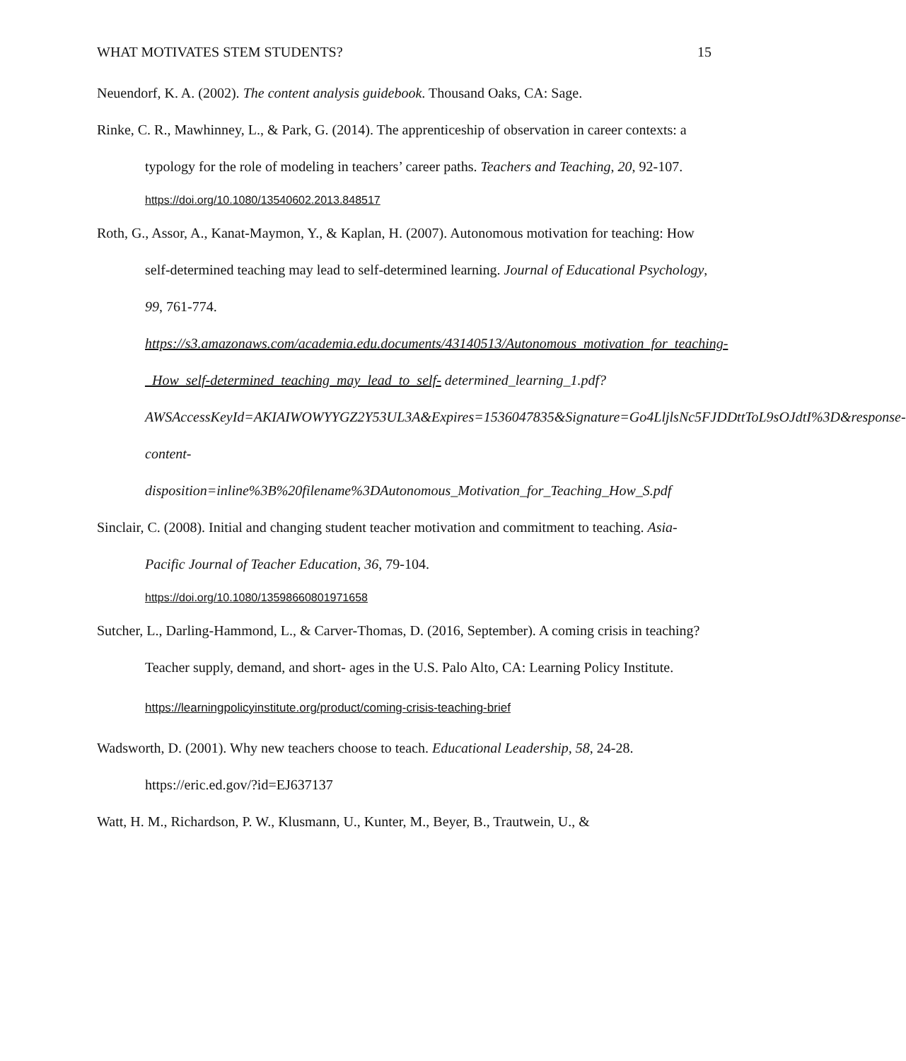WHAT MOTIVATES STEM STUDENTS? 15
Neuendorf, K. A. (2002). The content analysis guidebook. Thousand Oaks, CA: Sage.
Rinke, C. R., Mawhinney, L., & Park, G. (2014). The apprenticeship of observation in career contexts: a typology for the role of modeling in teachers’ career paths. Teachers and Teaching, 20, 92-107.
https://doi.org/10.1080/13540602.2013.848517
Roth, G., Assor, A., Kanat-Maymon, Y., & Kaplan, H. (2007). Autonomous motivation for teaching: How self-determined teaching may lead to self-determined learning. Journal of Educational Psychology, 99, 761-774. https://s3.amazonaws.com/academia.edu.documents/43140513/Autonomous_motivation_for_teaching-_How_self-determined_teaching_may_lead_to_self- determined_learning_1.pdf?AWSAccessKeyId=AKIAIWOWYYGZ2Y53UL3A&Expires=1536047835&Signature=Go4LljlsNc5FJDDttToL9sOJdtI%3D&response-content-disposition=inline%3B%20filename%3DAutonomous_Motivation_for_Teaching_How_S.pdf
Sinclair, C. (2008). Initial and changing student teacher motivation and commitment to teaching. Asia-Pacific Journal of Teacher Education, 36, 79-104.
https://doi.org/10.1080/13598660801971658
Sutcher, L., Darling-Hammond, L., & Carver-Thomas, D. (2016, September). A coming crisis in teaching? Teacher supply, demand, and short- ages in the U.S. Palo Alto, CA: Learning Policy Institute.
https://learningpolicyinstitute.org/product/coming-crisis-teaching-brief
Wadsworth, D. (2001). Why new teachers choose to teach. Educational Leadership, 58, 24-28. https://eric.ed.gov/?id=EJ637137
Watt, H. M., Richardson, P. W., Klusmann, U., Kunter, M., Beyer, B., Trautwein, U., &